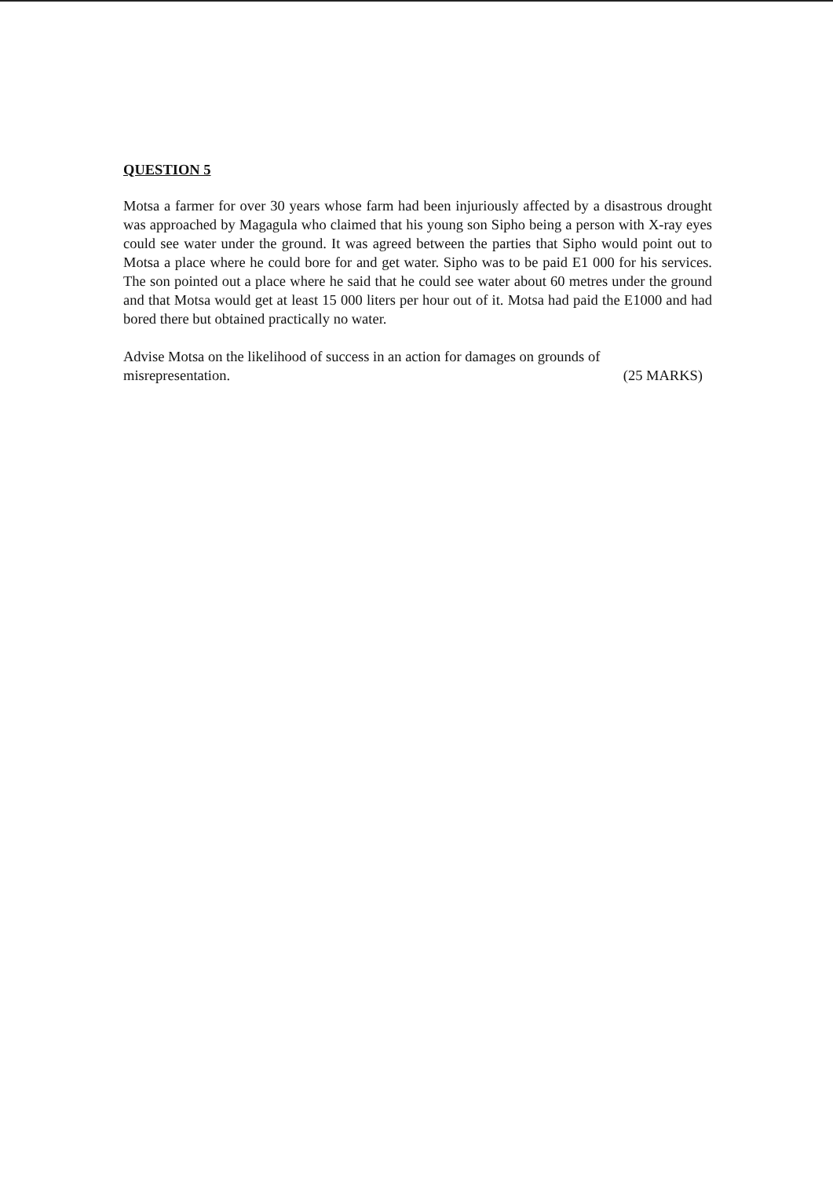QUESTION 5
Motsa a farmer for over 30 years whose farm had been injuriously affected by a disastrous drought was approached by Magagula who claimed that his young son Sipho being a person with X-ray eyes could see water under the ground. It was agreed between the parties that Sipho would point out to Motsa a place where he could bore for and get water. Sipho was to be paid E1 000 for his services. The son pointed out a place where he said that he could see water about 60 metres under the ground and that Motsa would get at least 15 000 liters per hour out of it. Motsa had paid the E1000 and had bored there but obtained practically no water.
Advise Motsa on the likelihood of success in an action for damages on grounds of
misrepresentation. (25 MARKS)